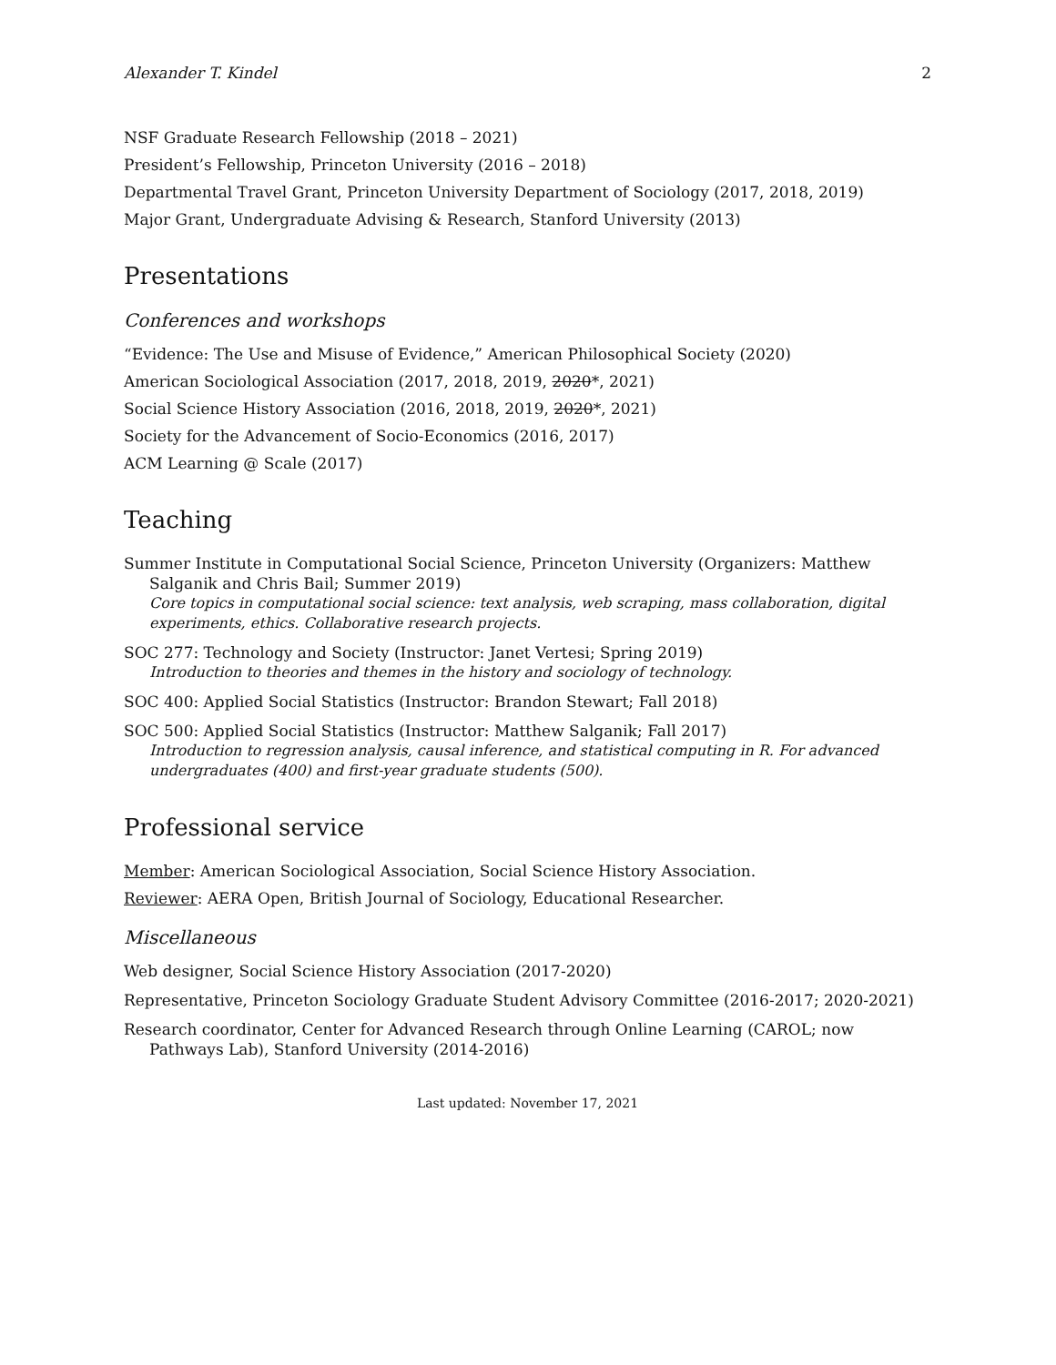Alexander T. Kindel 2
NSF Graduate Research Fellowship (2018 – 2021)
President’s Fellowship, Princeton University (2016 – 2018)
Departmental Travel Grant, Princeton University Department of Sociology (2017, 2018, 2019)
Major Grant, Undergraduate Advising & Research, Stanford University (2013)
Presentations
Conferences and workshops
“Evidence: The Use and Misuse of Evidence,” American Philosophical Society (2020)
American Sociological Association (2017, 2018, 2019, 2020*, 2021)
Social Science History Association (2016, 2018, 2019, 2020*, 2021)
Society for the Advancement of Socio-Economics (2016, 2017)
ACM Learning @ Scale (2017)
Teaching
Summer Institute in Computational Social Science, Princeton University (Organizers: Matthew Salganik and Chris Bail; Summer 2019)
Core topics in computational social science: text analysis, web scraping, mass collaboration, digital experiments, ethics. Collaborative research projects.
SOC 277: Technology and Society (Instructor: Janet Vertesi; Spring 2019)
Introduction to theories and themes in the history and sociology of technology.
SOC 400: Applied Social Statistics (Instructor: Brandon Stewart; Fall 2018)
SOC 500: Applied Social Statistics (Instructor: Matthew Salganik; Fall 2017)
Introduction to regression analysis, causal inference, and statistical computing in R. For advanced undergraduates (400) and first-year graduate students (500).
Professional service
Member: American Sociological Association, Social Science History Association.
Reviewer: AERA Open, British Journal of Sociology, Educational Researcher.
Miscellaneous
Web designer, Social Science History Association (2017-2020)
Representative, Princeton Sociology Graduate Student Advisory Committee (2016-2017; 2020-2021)
Research coordinator, Center for Advanced Research through Online Learning (CAROL; now Pathways Lab), Stanford University (2014-2016)
Last updated: November 17, 2021